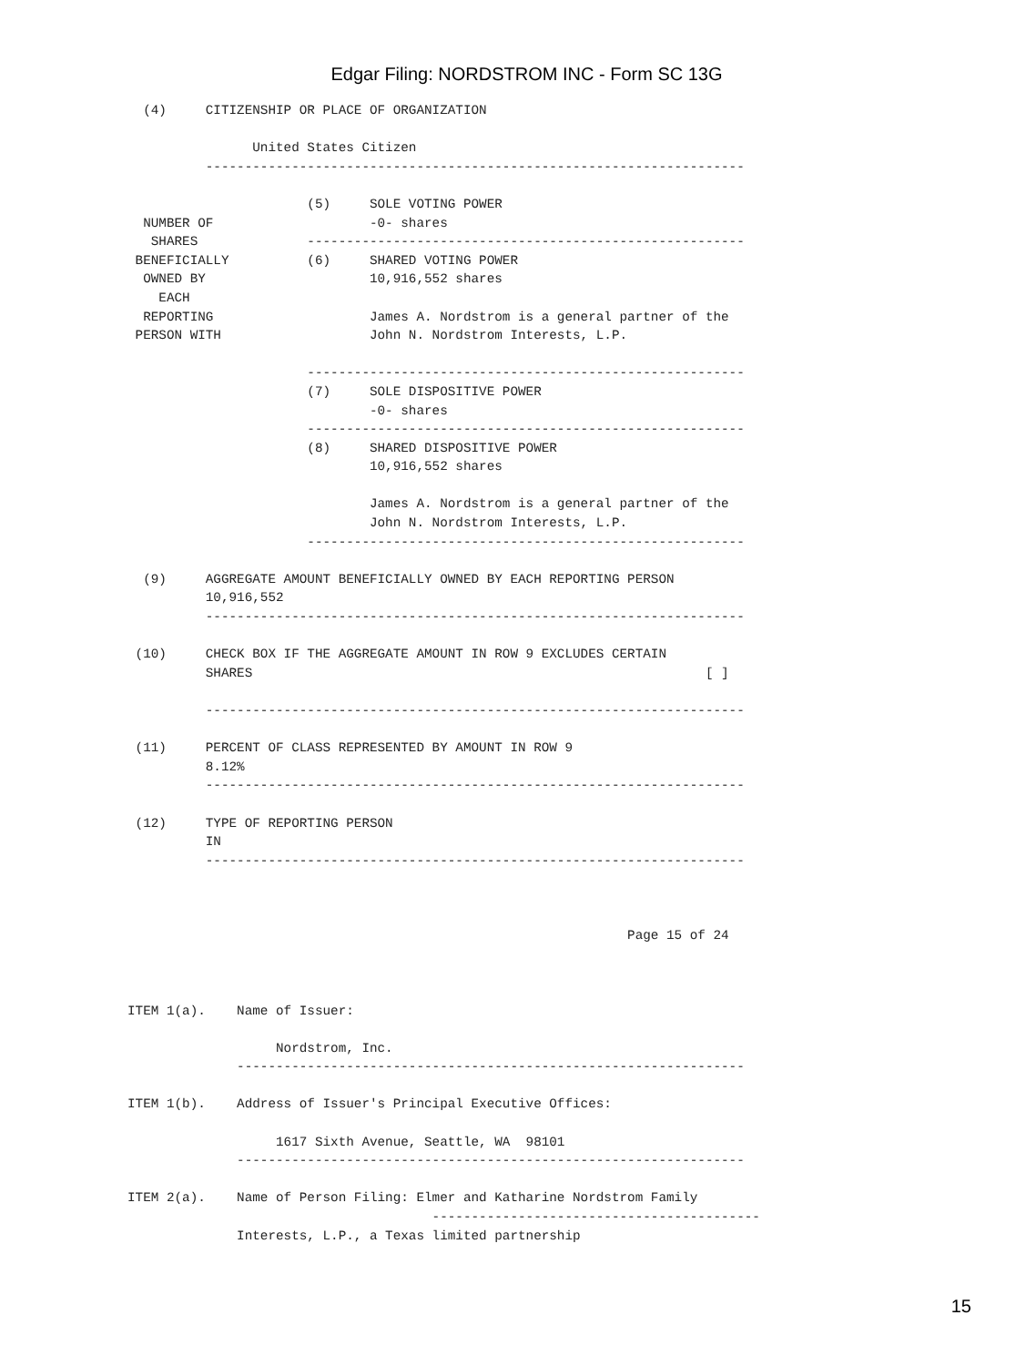Edgar Filing: NORDSTROM INC - Form SC 13G
  (4)     CITIZENSHIP OR PLACE OF ORGANIZATION

                United States Citizen
          ---------------------------------------------------------------------

                       (5)     SOLE VOTING POWER
  NUMBER OF                    -0- shares
   SHARES              --------------------------------------------------------
 BENEFICIALLY          (6)     SHARED VOTING POWER
  OWNED BY                     10,916,552 shares
    EACH
  REPORTING                    James A. Nordstrom is a general partner of the
 PERSON WITH                   John N. Nordstrom Interests, L.P.

                       --------------------------------------------------------
                       (7)     SOLE DISPOSITIVE POWER
                               -0- shares
                       --------------------------------------------------------
                       (8)     SHARED DISPOSITIVE POWER
                               10,916,552 shares

                               James A. Nordstrom is a general partner of the
                               John N. Nordstrom Interests, L.P.
                       --------------------------------------------------------

  (9)     AGGREGATE AMOUNT BENEFICIALLY OWNED BY EACH REPORTING PERSON
          10,916,552
          ---------------------------------------------------------------------

 (10)     CHECK BOX IF THE AGGREGATE AMOUNT IN ROW 9 EXCLUDES CERTAIN
          SHARES                                                          [ ]

          ---------------------------------------------------------------------

 (11)     PERCENT OF CLASS REPRESENTED BY AMOUNT IN ROW 9
          8.12%
          ---------------------------------------------------------------------

 (12)     TYPE OF REPORTING PERSON
          IN
          ---------------------------------------------------------------------



                                                                Page 15 of 24



ITEM 1(a).    Name of Issuer:

                   Nordstrom, Inc.
              -----------------------------------------------------------------

ITEM 1(b).    Address of Issuer's Principal Executive Offices:

                   1617 Sixth Avenue, Seattle, WA  98101
              -----------------------------------------------------------------

ITEM 2(a).    Name of Person Filing: Elmer and Katharine Nordstrom Family
                                       ------------------------------------------
              Interests, L.P., a Texas limited partnership
15